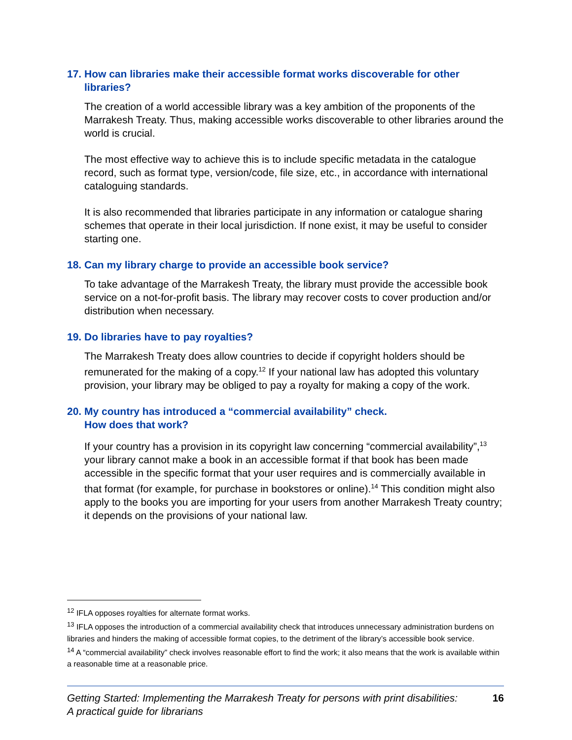17. How can libraries make their accessible format works discoverable for other libraries?
The creation of a world accessible library was a key ambition of the proponents of the Marrakesh Treaty. Thus, making accessible works discoverable to other libraries around the world is crucial.
The most effective way to achieve this is to include specific metadata in the catalogue record, such as format type, version/code, file size, etc., in accordance with international cataloguing standards.
It is also recommended that libraries participate in any information or catalogue sharing schemes that operate in their local jurisdiction. If none exist, it may be useful to consider starting one.
18. Can my library charge to provide an accessible book service?
To take advantage of the Marrakesh Treaty, the library must provide the accessible book service on a not-for-profit basis. The library may recover costs to cover production and/or distribution when necessary.
19. Do libraries have to pay royalties?
The Marrakesh Treaty does allow countries to decide if copyright holders should be remunerated for the making of a copy.<sup>12</sup> If your national law has adopted this voluntary provision, your library may be obliged to pay a royalty for making a copy of the work.
20. My country has introduced a “commercial availability” check.
How does that work?
If your country has a provision in its copyright law concerning “commercial availability”,<sup>13</sup> your library cannot make a book in an accessible format if that book has been made accessible in the specific format that your user requires and is commercially available in that format (for example, for purchase in bookstores or online).<sup>14</sup> This condition might also apply to the books you are importing for your users from another Marrakesh Treaty country; it depends on the provisions of your national law.
<sup>12</sup> IFLA opposes royalties for alternate format works.
<sup>13</sup> IFLA opposes the introduction of a commercial availability check that introduces unnecessary administration burdens on libraries and hinders the making of accessible format copies, to the detriment of the library’s accessible book service.
<sup>14</sup> A “commercial availability” check involves reasonable effort to find the work; it also means that the work is available within a reasonable time at a reasonable price.
Getting Started: Implementing the Marrakesh Treaty for persons with print disabilities:
A practical guide for librarians 16